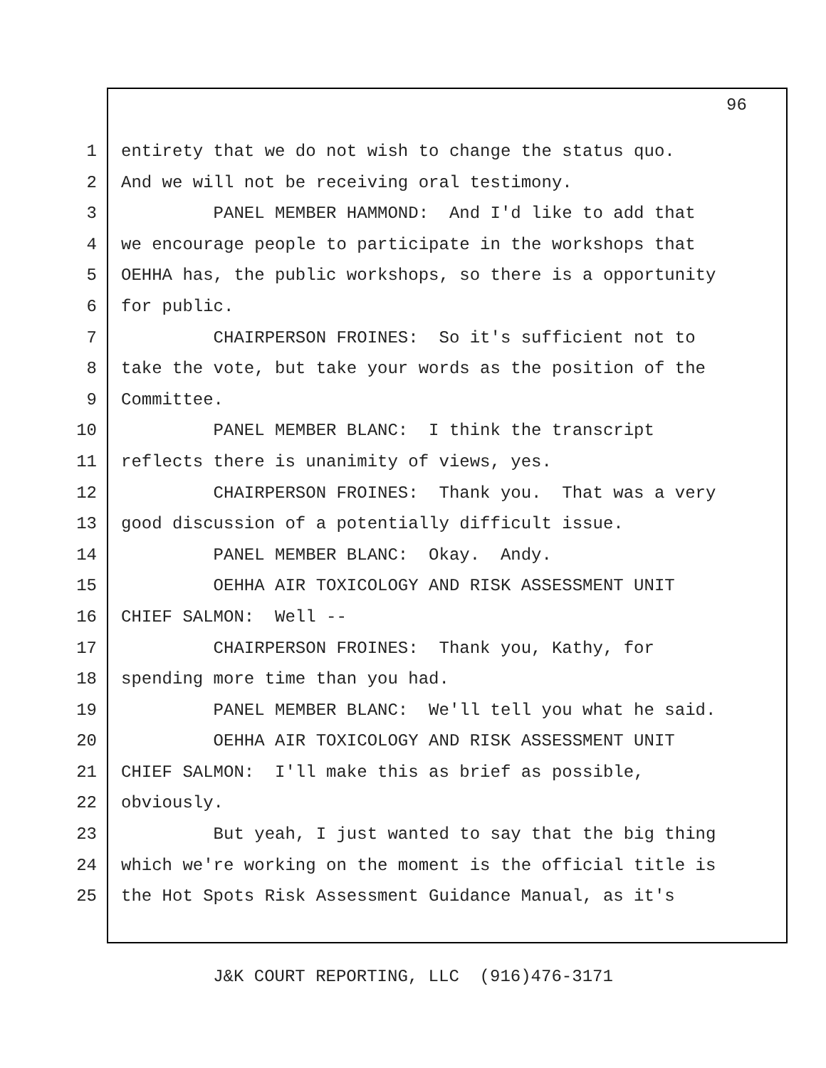96
1 entirety that we do not wish to change the status quo.
2 And we will not be receiving oral testimony.
3 PANEL MEMBER HAMMOND: And I'd like to add that
4 we encourage people to participate in the workshops that
5 OEHHA has, the public workshops, so there is a opportunity
6 for public.
7 CHAIRPERSON FROINES: So it's sufficient not to
8 take the vote, but take your words as the position of the
9 Committee.
10 PANEL MEMBER BLANC: I think the transcript
11 reflects there is unanimity of views, yes.
12 CHAIRPERSON FROINES: Thank you. That was a very
13 good discussion of a potentially difficult issue.
14 PANEL MEMBER BLANC: Okay. Andy.
15 OEHHA AIR TOXICOLOGY AND RISK ASSESSMENT UNIT
16 CHIEF SALMON: Well --
17 CHAIRPERSON FROINES: Thank you, Kathy, for
18 spending more time than you had.
19 PANEL MEMBER BLANC: We'll tell you what he said.
20 OEHHA AIR TOXICOLOGY AND RISK ASSESSMENT UNIT
21 CHIEF SALMON: I'll make this as brief as possible,
22 obviously.
23 But yeah, I just wanted to say that the big thing
24 which we're working on the moment is the official title is
25 the Hot Spots Risk Assessment Guidance Manual, as it's
J&K COURT REPORTING, LLC (916)476-3171